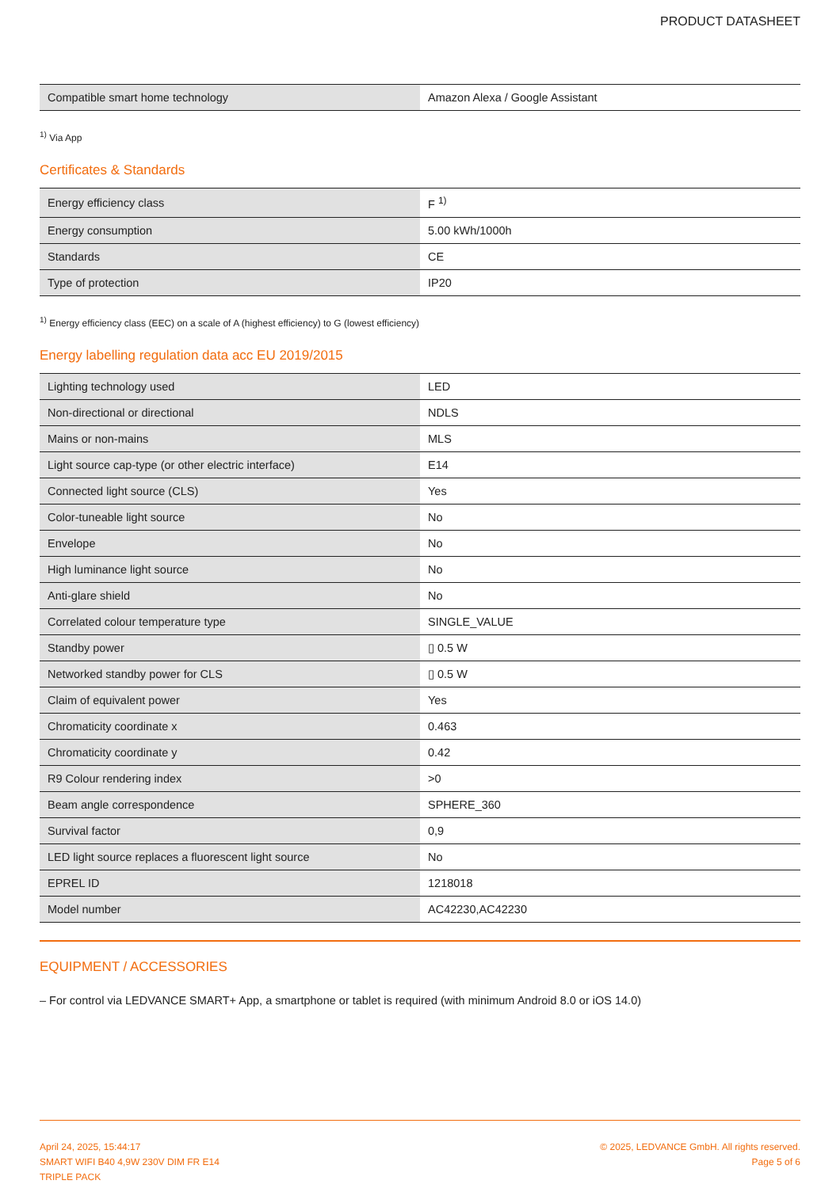PRODUCT DATASHEET
| Compatible smart home technology | Amazon Alexa / Google Assistant |
<sup>1)</sup> Via App
Certificates & Standards
| Energy efficiency class | F <sup>1)</sup> |
| Energy consumption | 5.00 kWh/1000h |
| Standards | CE |
| Type of protection | IP20 |
<sup>1)</sup> Energy efficiency class (EEC) on a scale of A (highest efficiency) to G (lowest efficiency)
Energy labelling regulation data acc EU 2019/2015
| Lighting technology used | LED |
| Non-directional or directional | NDLS |
| Mains or non-mains | MLS |
| Light source cap-type (or other electric interface) | E14 |
| Connected light source (CLS) | Yes |
| Color-tuneable light source | No |
| Envelope | No |
| High luminance light source | No |
| Anti-glare shield | No |
| Correlated colour temperature type | SINGLE_VALUE |
| Standby power | ▯ 0.5 W |
| Networked standby power for CLS | ▯ 0.5 W |
| Claim of equivalent power | Yes |
| Chromaticity coordinate x | 0.463 |
| Chromaticity coordinate y | 0.42 |
| R9 Colour rendering index | >0 |
| Beam angle correspondence | SPHERE_360 |
| Survival factor | 0,9 |
| LED light source replaces a fluorescent light source | No |
| EPREL ID | 1218018 |
| Model number | AC42230,AC42230 |
EQUIPMENT / ACCESSORIES
– For control via LEDVANCE SMART+ App, a smartphone or tablet is required (with minimum Android 8.0 or iOS 14.0)
April 24, 2025, 15:44:17
SMART WIFI B40 4,9W 230V DIM FR E14
TRIPLE PACK
© 2025, LEDVANCE GmbH. All rights reserved.
Page 5 of 6